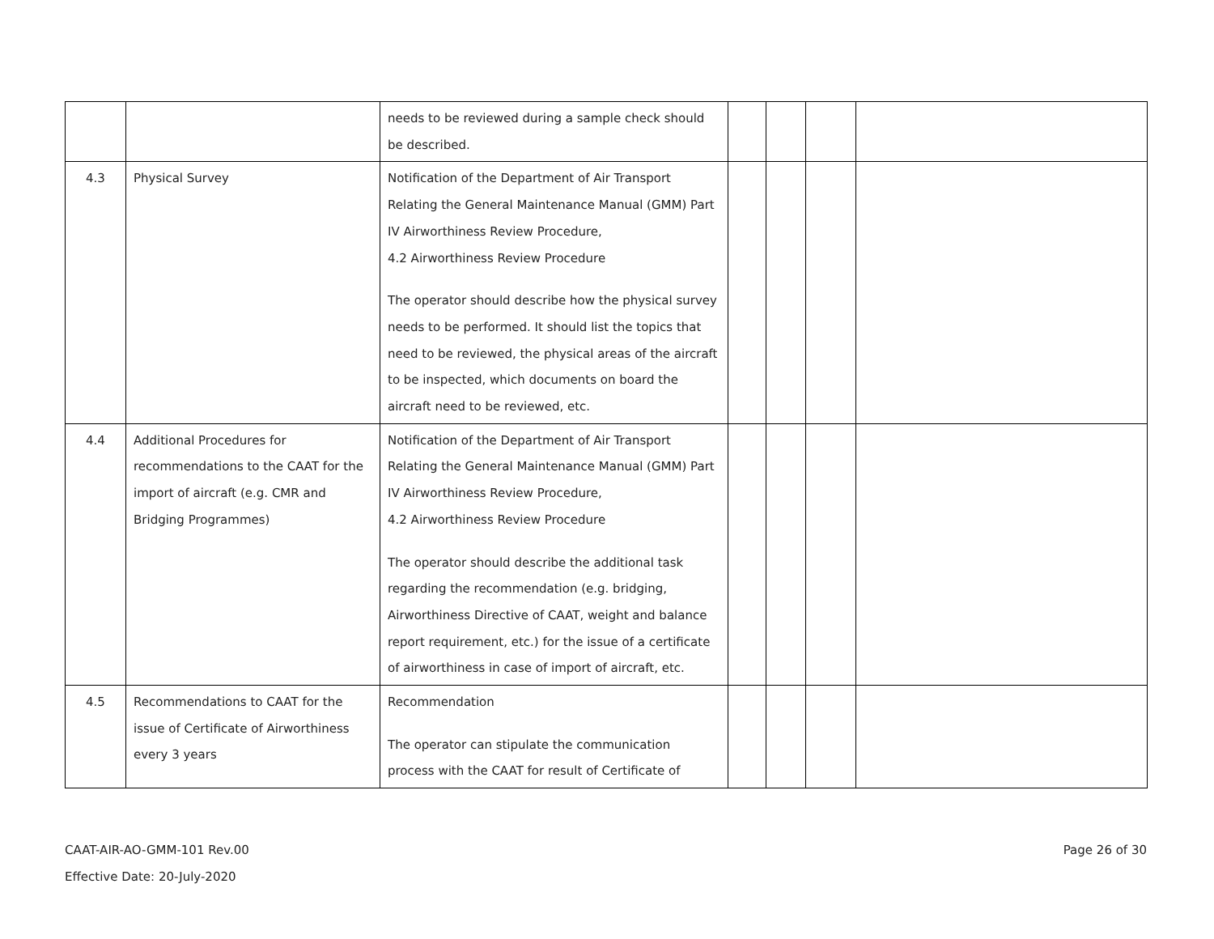| | | needs to be reviewed during a sample check should be described. | | | | |
| 4.3 | Physical Survey | Notification of the Department of Air Transport Relating the General Maintenance Manual (GMM) Part IV Airworthiness Review Procedure, 4.2 Airworthiness Review Procedure The operator should describe how the physical survey needs to be performed. It should list the topics that need to be reviewed, the physical areas of the aircraft to be inspected, which documents on board the aircraft need to be reviewed, etc. | | | | |
| 4.4 | Additional Procedures for recommendations to the CAAT for the import of aircraft (e.g. CMR and Bridging Programmes) | Notification of the Department of Air Transport Relating the General Maintenance Manual (GMM) Part IV Airworthiness Review Procedure, 4.2 Airworthiness Review Procedure The operator should describe the additional task regarding the recommendation (e.g. bridging, Airworthiness Directive of CAAT, weight and balance report requirement, etc.) for the issue of a certificate of airworthiness in case of import of aircraft, etc. | | | | |
| 4.5 | Recommendations to CAAT for the issue of Certificate of Airworthiness every 3 years | Recommendation The operator can stipulate the communication process with the CAAT for result of Certificate of | | | | |
CAAT-AIR-AO-GMM-101 Rev.00
Effective Date: 20-July-2020
Page 26 of 30